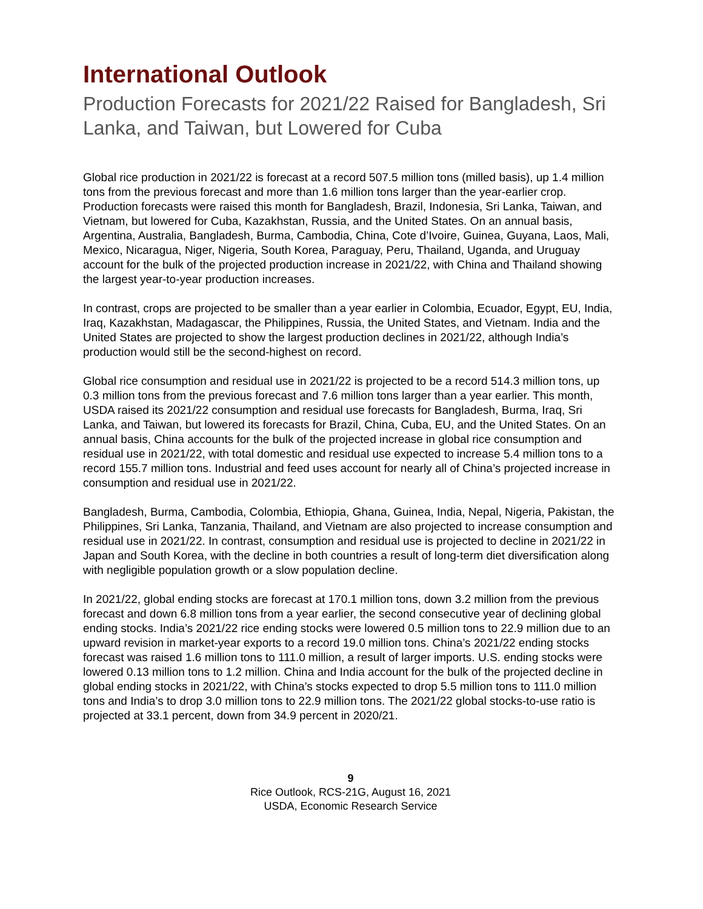International Outlook
Production Forecasts for 2021/22 Raised for Bangladesh, Sri Lanka, and Taiwan, but Lowered for Cuba
Global rice production in 2021/22 is forecast at a record 507.5 million tons (milled basis), up 1.4 million tons from the previous forecast and more than 1.6 million tons larger than the year-earlier crop. Production forecasts were raised this month for Bangladesh, Brazil, Indonesia, Sri Lanka, Taiwan, and Vietnam, but lowered for Cuba, Kazakhstan, Russia, and the United States. On an annual basis, Argentina, Australia, Bangladesh, Burma, Cambodia, China, Cote d’Ivoire, Guinea, Guyana, Laos, Mali, Mexico, Nicaragua, Niger, Nigeria, South Korea, Paraguay, Peru, Thailand, Uganda, and Uruguay account for the bulk of the projected production increase in 2021/22, with China and Thailand showing the largest year-to-year production increases.
In contrast, crops are projected to be smaller than a year earlier in Colombia, Ecuador, Egypt, EU, India, Iraq, Kazakhstan, Madagascar, the Philippines, Russia, the United States, and Vietnam. India and the United States are projected to show the largest production declines in 2021/22, although India’s production would still be the second-highest on record.
Global rice consumption and residual use in 2021/22 is projected to be a record 514.3 million tons, up 0.3 million tons from the previous forecast and 7.6 million tons larger than a year earlier. This month, USDA raised its 2021/22 consumption and residual use forecasts for Bangladesh, Burma, Iraq, Sri Lanka, and Taiwan, but lowered its forecasts for Brazil, China, Cuba, EU, and the United States. On an annual basis, China accounts for the bulk of the projected increase in global rice consumption and residual use in 2021/22, with total domestic and residual use expected to increase 5.4 million tons to a record 155.7 million tons. Industrial and feed uses account for nearly all of China’s projected increase in consumption and residual use in 2021/22.
Bangladesh, Burma, Cambodia, Colombia, Ethiopia, Ghana, Guinea, India, Nepal, Nigeria, Pakistan, the Philippines, Sri Lanka, Tanzania, Thailand, and Vietnam are also projected to increase consumption and residual use in 2021/22. In contrast, consumption and residual use is projected to decline in 2021/22 in Japan and South Korea, with the decline in both countries a result of long-term diet diversification along with negligible population growth or a slow population decline.
In 2021/22, global ending stocks are forecast at 170.1 million tons, down 3.2 million from the previous forecast and down 6.8 million tons from a year earlier, the second consecutive year of declining global ending stocks. India’s 2021/22 rice ending stocks were lowered 0.5 million tons to 22.9 million due to an upward revision in market-year exports to a record 19.0 million tons. China’s 2021/22 ending stocks forecast was raised 1.6 million tons to 111.0 million, a result of larger imports. U.S. ending stocks were lowered 0.13 million tons to 1.2 million. China and India account for the bulk of the projected decline in global ending stocks in 2021/22, with China’s stocks expected to drop 5.5 million tons to 111.0 million tons and India’s to drop 3.0 million tons to 22.9 million tons. The 2021/22 global stocks-to-use ratio is projected at 33.1 percent, down from 34.9 percent in 2020/21.
9
Rice Outlook, RCS-21G, August 16, 2021
USDA, Economic Research Service